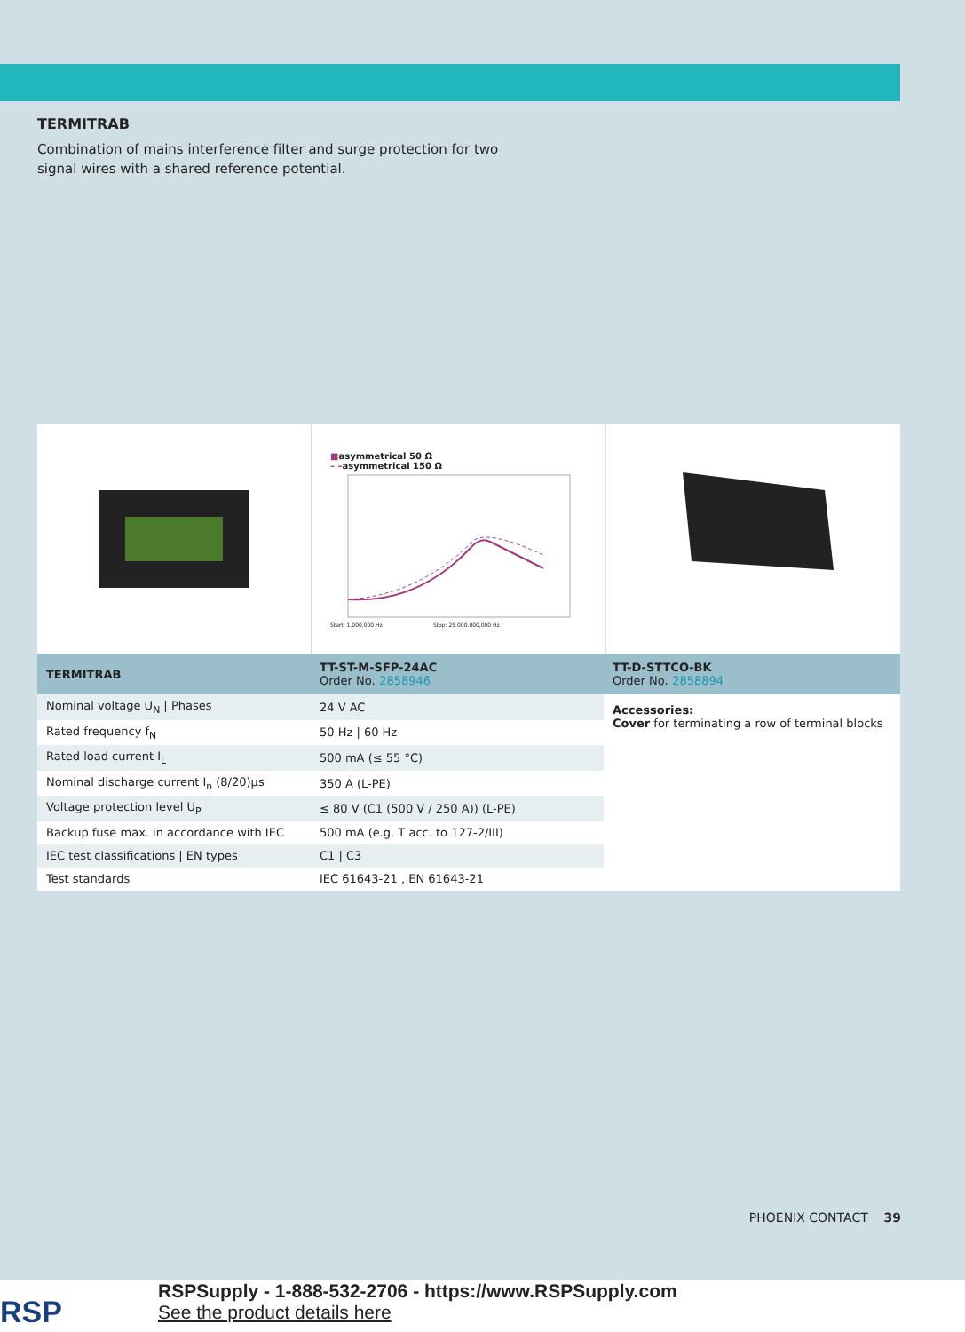TERMITRAB
Combination of mains interference filter and surge protection for two signal wires with a shared reference potential.
■ asymmetrical 50 Ω
– – asymmetrical 150 Ω
Start: 1.000,000 Hz Stop: 25.000.000,000 Hz
| TERMITRAB | TT-ST-M-SFP-24AC Order No. 2858946 | TT-D-STTCO-BK Order No. 2858894 |
| --- | --- | --- |
| Nominal voltage U<sub>N</sub> / Phases | 24 V AC | Accessories: Cover for terminating a row of terminal blocks |
| Rated frequency f<sub>N</sub> | 50 Hz / 60 Hz | |
| Rated load current I<sub>L</sub> | 500 mA (≤ 55 °C) | |
| Nominal discharge current I<sub>n</sub> (8/20)µs | 350 A (L-PE) | |
| Voltage protection level U<sub>P</sub> | ≤ 80 V (C1 (500 V / 250 A)) (L-PE) | |
| Backup fuse max. in accordance with IEC | 500 mA (e.g. T acc. to 127-2/III) | |
| IEC test classifications / EN types | C1 / C3 | |
| Test standards | IEC 61643-21 , EN 61643-21 | |
PHOENIX CONTACT 39
RSP
RSPSupply - 1-888-532-2706 - https://www.RSPSupply.com
See the product details here